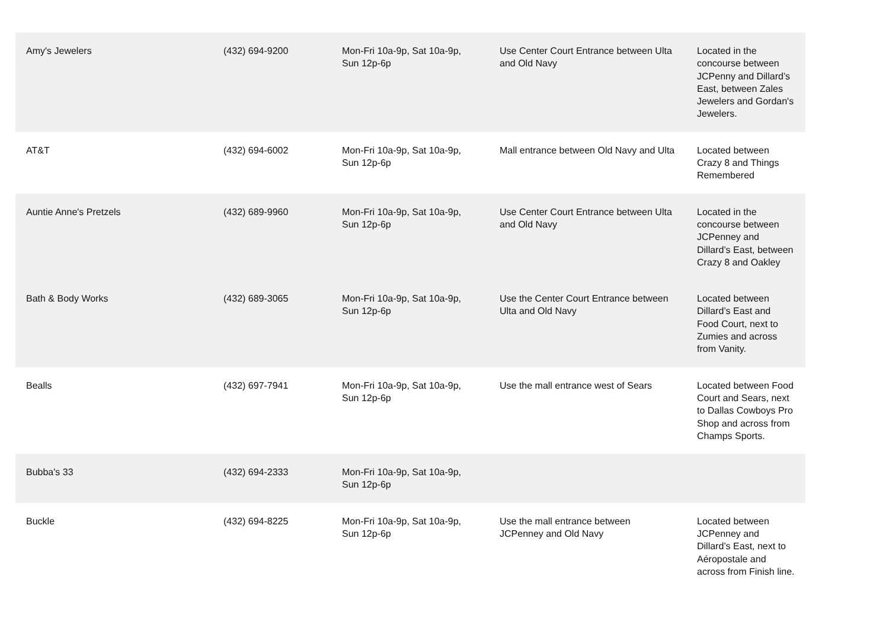| Amy's Jewelers | (432) 694-9200 | Mon-Fri 10a-9p, Sat 10a-9p, Sun 12p-6p | Use Center Court Entrance between Ulta and Old Navy | Located in the concourse between JCPenny and Dillard’s East, between Zales Jewelers and Gordan's Jewelers. |
| AT&T | (432) 694-6002 | Mon-Fri 10a-9p, Sat 10a-9p, Sun 12p-6p | Mall entrance between Old Navy and Ulta | Located between Crazy 8 and Things Remembered |
| Auntie Anne's Pretzels | (432) 689-9960 | Mon-Fri 10a-9p, Sat 10a-9p, Sun 12p-6p | Use Center Court Entrance between Ulta and Old Navy | Located in the concourse between JCPenney and Dillard’s East, between Crazy 8 and Oakley |
| Bath & Body Works | (432) 689-3065 | Mon-Fri 10a-9p, Sat 10a-9p, Sun 12p-6p | Use the Center Court Entrance between Ulta and Old Navy | Located between Dillard’s East and Food Court, next to Zumies and across from Vanity. |
| Bealls | (432) 697-7941 | Mon-Fri 10a-9p, Sat 10a-9p, Sun 12p-6p | Use the mall entrance west of Sears | Located between Food Court and Sears, next to Dallas Cowboys Pro Shop and across from Champs Sports. |
| Bubba's 33 | (432) 694-2333 | Mon-Fri 10a-9p, Sat 10a-9p, Sun 12p-6p | | |
| Buckle | (432) 694-8225 | Mon-Fri 10a-9p, Sat 10a-9p, Sun 12p-6p | Use the mall entrance between JCPenney and Old Navy | Located between JCPenney and Dillard’s East, next to Aéropostale and across from Finish line. |